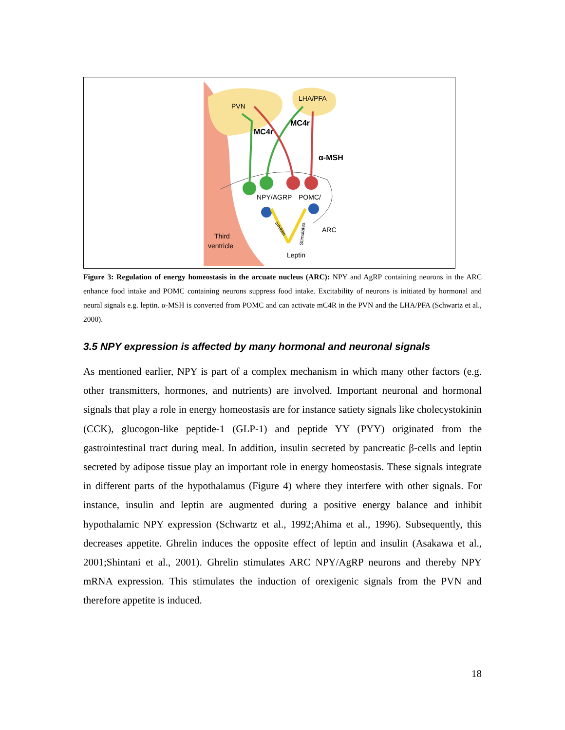PVN
LHA/PFA
MC4r
MC4r
α-MSH
NPY/AGRP
POMC/
ARC
Third
ventricle
Leptin
Inhibits
Stimulates
Figure 3: Regulation of energy homeostasis in the arcuate nucleus (ARC): NPY and AgRP containing neurons in the ARC enhance food intake and POMC containing neurons suppress food intake. Excitability of neurons is initiated by hormonal and neural signals e.g. leptin. α-MSH is converted from POMC and can activate mC4R in the PVN and the LHA/PFA (Schwartz et al., 2000).
3.5 NPY expression is affected by many hormonal and neuronal signals
As mentioned earlier, NPY is part of a complex mechanism in which many other factors (e.g. other transmitters, hormones, and nutrients) are involved. Important neuronal and hormonal signals that play a role in energy homeostasis are for instance satiety signals like cholecystokinin (CCK), glucogon-like peptide-1 (GLP-1) and peptide YY (PYY) originated from the gastrointestinal tract during meal. In addition, insulin secreted by pancreatic β-cells and leptin secreted by adipose tissue play an important role in energy homeostasis. These signals integrate in different parts of the hypothalamus (Figure 4) where they interfere with other signals. For instance, insulin and leptin are augmented during a positive energy balance and inhibit hypothalamic NPY expression (Schwartz et al., 1992;Ahima et al., 1996). Subsequently, this decreases appetite. Ghrelin induces the opposite effect of leptin and insulin (Asakawa et al., 2001;Shintani et al., 2001). Ghrelin stimulates ARC NPY/AgRP neurons and thereby NPY mRNA expression. This stimulates the induction of orexigenic signals from the PVN and therefore appetite is induced.
18